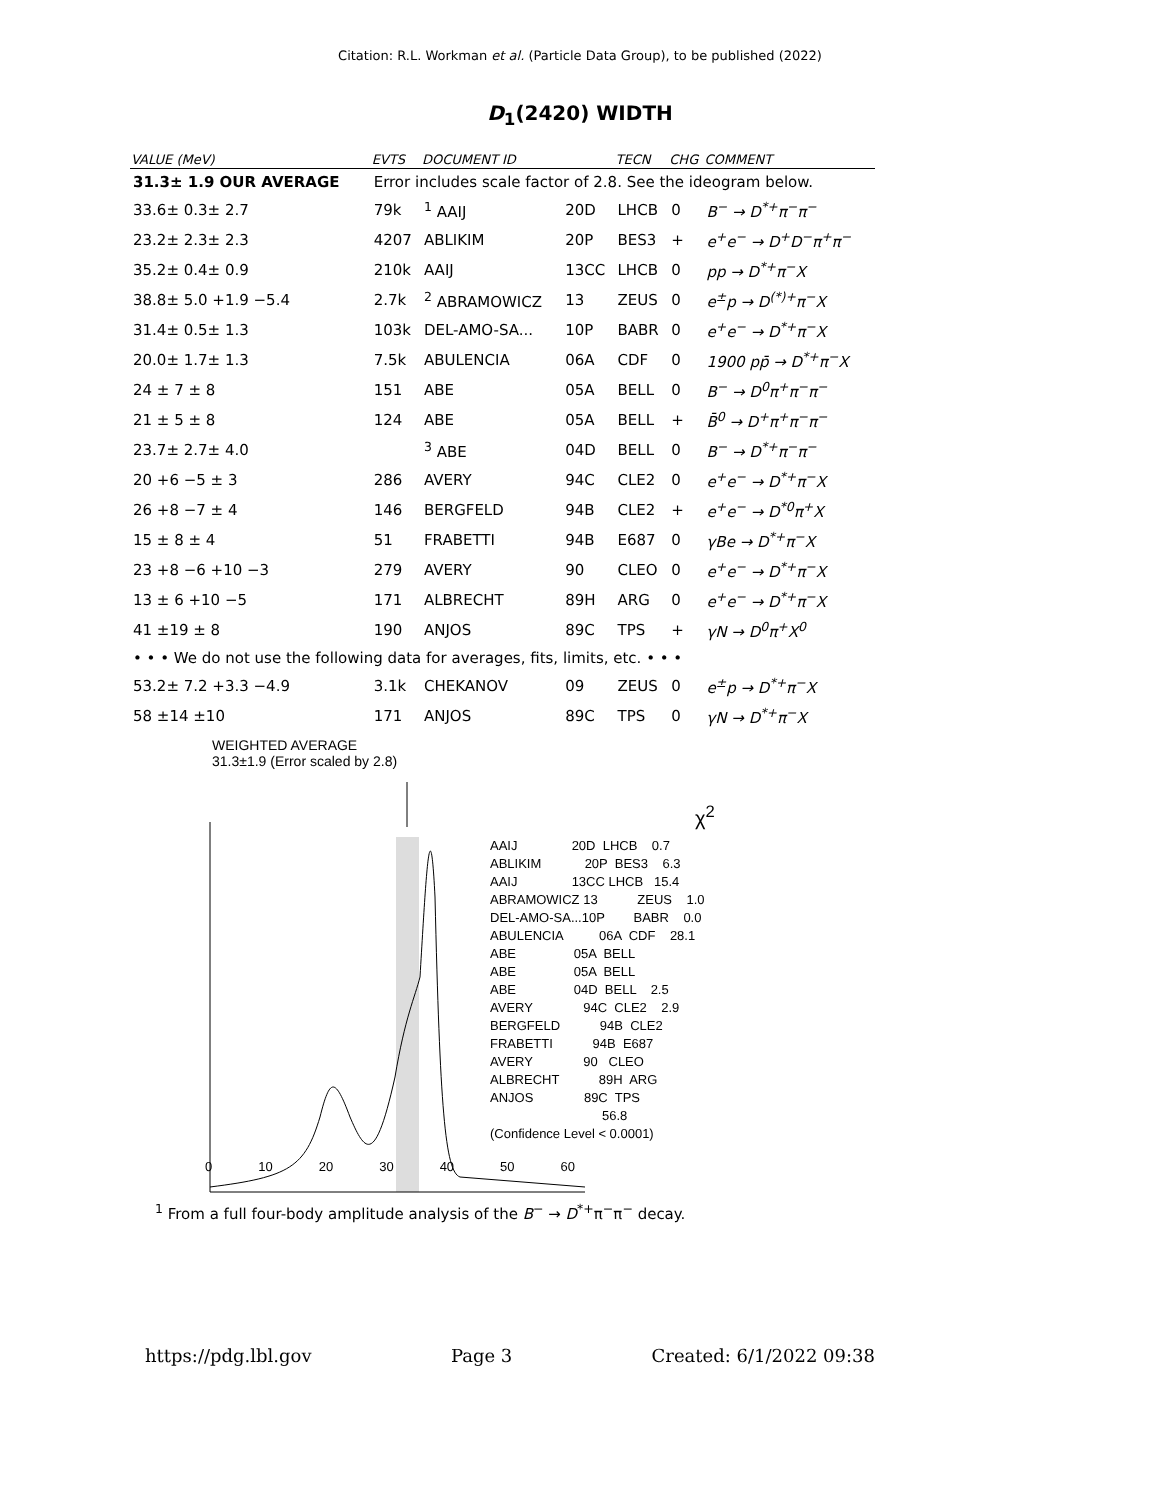Citation: R.L. Workman et al. (Particle Data Group), to be published (2022)
D<sub>1</sub>(2420) WIDTH
| VALUE (MeV) | EVTS | DOCUMENT ID | | TECN | CHG | COMMENT |
| --- | --- | --- | --- | --- | --- | --- |
| 31.3± 1.9 OUR AVERAGE | Error includes scale factor of 2.8. See the ideogram below. | | | | | |
| 33.6± 0.3± 2.7 | 79k | <sup>1</sup> AAIJ | 20D | LHCB | 0 | B<sup>−</sup> → D<sup>*+</sup>π<sup>−</sup>π<sup>−</sup> |
| 23.2± 2.3± 2.3 | 4207 | ABLIKIM | 20P | BES3 | + | e<sup>+</sup>e<sup>−</sup> → D<sup>+</sup>D<sup>−</sup>π<sup>+</sup>π<sup>−</sup> |
| 35.2± 0.4± 0.9 | 210k | AAIJ | 13CC | LHCB | 0 | pp → D<sup>*+</sup>π<sup>−</sup>X |
| 38.8± 5.0 +1.9 −5.4 | 2.7k | <sup>2</sup> ABRAMOWICZ | 13 | ZEUS | 0 | e<sup>±</sup>p → D<sup>(*)+</sup>π<sup>−</sup>X |
| 31.4± 0.5± 1.3 | 103k | DEL-AMO-SA... | 10P | BABR | 0 | e<sup>+</sup>e<sup>−</sup> → D<sup>*+</sup>π<sup>−</sup>X |
| 20.0± 1.7± 1.3 | 7.5k | ABULENCIA | 06A | CDF | 0 | 1900 pp̄ → D<sup>*+</sup>π<sup>−</sup>X |
| 24 ± 7 ± 8 | 151 | ABE | 05A | BELL | 0 | B<sup>−</sup> → D<sup>0</sup>π<sup>+</sup>π<sup>−</sup>π<sup>−</sup> |
| 21 ± 5 ± 8 | 124 | ABE | 05A | BELL | + | B̄<sup>0</sup> → D<sup>+</sup>π<sup>+</sup>π<sup>−</sup>π<sup>−</sup> |
| 23.7± 2.7± 4.0 | | <sup>3</sup> ABE | 04D | BELL | 0 | B<sup>−</sup> → D<sup>*+</sup>π<sup>−</sup>π<sup>−</sup> |
| 20 +6 −5 ± 3 | 286 | AVERY | 94C | CLE2 | 0 | e<sup>+</sup>e<sup>−</sup> → D<sup>*+</sup>π<sup>−</sup>X |
| 26 +8 −7 ± 4 | 146 | BERGFELD | 94B | CLE2 | + | e<sup>+</sup>e<sup>−</sup> → D<sup>*0</sup>π<sup>+</sup>X |
| 15 ± 8 ± 4 | 51 | FRABETTI | 94B | E687 | 0 | γBe → D<sup>*+</sup>π<sup>−</sup>X |
| 23 +8 −6 +10 −3 | 279 | AVERY | 90 | CLEO | 0 | e<sup>+</sup>e<sup>−</sup> → D<sup>*+</sup>π<sup>−</sup>X |
| 13 ± 6 +10 −5 | 171 | ALBRECHT | 89H | ARG | 0 | e<sup>+</sup>e<sup>−</sup> → D<sup>*+</sup>π<sup>−</sup>X |
| 41 ±19 ± 8 | 190 | ANJOS | 89C | TPS | + | γN → D<sup>0</sup>π<sup>+</sup>X<sup>0</sup> |
| • • • We do not use the following data for averages, fits, limits, etc. • • • | | | | | | |
| 53.2± 7.2 +3.3 −4.9 | 3.1k | CHEKANOV | 09 | ZEUS | 0 | e<sup>±</sup>p → D<sup>*+</sup>π<sup>−</sup>X |
| 58 ±14 ±10 | 171 | ANJOS | 89C | TPS | 0 | γN → D<sup>*+</sup>π<sup>−</sup>X |
WEIGHTED AVERAGE
31.3±1.9 (Error scaled by 2.8)
AAIJ 20D LHCB 0.7 ABLIKIM 20P BES3 6.3 AAIJ 13CC LHCB 15.4 ABRAMOWICZ 13 ZEUS 1.0 DEL-AMO-SA...10P BABR 0.0 ABULENCIA 06A CDF 28.1 ABE 05A BELL ABE 05A BELL ABE 04D BELL 2.5 AVERY 94C CLE2 2.9 BERGFELD 94B CLE2 FRABETTI 94B E687 AVERY 90 CLEO ALBRECHT 89H ARG ANJOS 89C TPS 56.8 (Confidence Level < 0.0001)
χ<sup>2</sup>
0 10 20 30 40 50 60
<sup>1</sup> From a full four-body amplitude analysis of the B<sup>−</sup> → D<sup>*+</sup>π<sup>−</sup>π<sup>−</sup> decay.
https://pdg.lbl.gov Page 3 Created: 6/1/2022 09:38